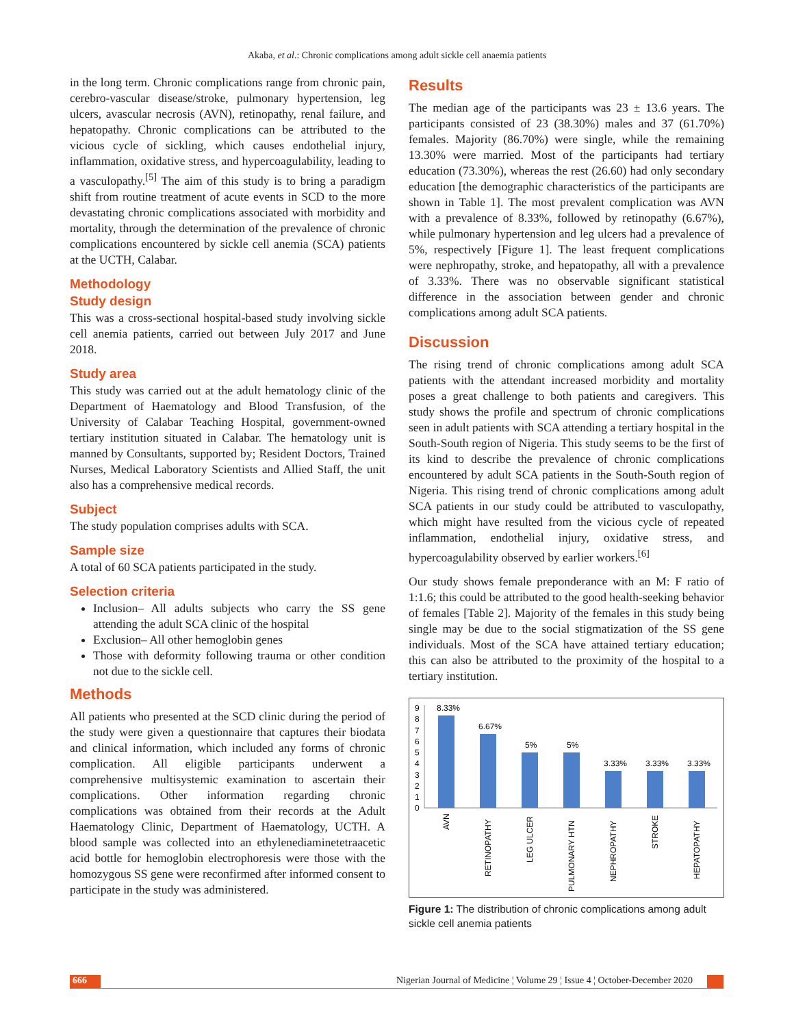Akaba, et al.: Chronic complications among adult sickle cell anaemia patients
in the long term. Chronic complications range from chronic pain, cerebro-vascular disease/stroke, pulmonary hypertension, leg ulcers, avascular necrosis (AVN), retinopathy, renal failure, and hepatopathy. Chronic complications can be attributed to the vicious cycle of sickling, which causes endothelial injury, inflammation, oxidative stress, and hypercoagulability, leading to a vasculopathy.<sup>[5]</sup> The aim of this study is to bring a paradigm shift from routine treatment of acute events in SCD to the more devastating chronic complications associated with morbidity and mortality, through the determination of the prevalence of chronic complications encountered by sickle cell anemia (SCA) patients at the UCTH, Calabar.
Methodology
Study design
This was a cross-sectional hospital-based study involving sickle cell anemia patients, carried out between July 2017 and June 2018.
Study area
This study was carried out at the adult hematology clinic of the Department of Haematology and Blood Transfusion, of the University of Calabar Teaching Hospital, government-owned tertiary institution situated in Calabar. The hematology unit is manned by Consultants, supported by; Resident Doctors, Trained Nurses, Medical Laboratory Scientists and Allied Staff, the unit also has a comprehensive medical records.
Subject
The study population comprises adults with SCA.
Sample size
A total of 60 SCA patients participated in the study.
Selection criteria
Inclusion– All adults subjects who carry the SS gene attending the adult SCA clinic of the hospital
Exclusion– All other hemoglobin genes
Those with deformity following trauma or other condition not due to the sickle cell.
Methods
All patients who presented at the SCD clinic during the period of the study were given a questionnaire that captures their biodata and clinical information, which included any forms of chronic complication. All eligible participants underwent a comprehensive multisystemic examination to ascertain their complications. Other information regarding chronic complications was obtained from their records at the Adult Haematology Clinic, Department of Haematology, UCTH. A blood sample was collected into an ethylenediaminetetraacetic acid bottle for hemoglobin electrophoresis were those with the homozygous SS gene were reconfirmed after informed consent to participate in the study was administered.
Results
The median age of the participants was 23 ± 13.6 years. The participants consisted of 23 (38.30%) males and 37 (61.70%) females. Majority (86.70%) were single, while the remaining 13.30% were married. Most of the participants had tertiary education (73.30%), whereas the rest (26.60) had only secondary education [the demographic characteristics of the participants are shown in Table 1]. The most prevalent complication was AVN with a prevalence of 8.33%, followed by retinopathy (6.67%), while pulmonary hypertension and leg ulcers had a prevalence of 5%, respectively [Figure 1]. The least frequent complications were nephropathy, stroke, and hepatopathy, all with a prevalence of 3.33%. There was no observable significant statistical difference in the association between gender and chronic complications among adult SCA patients.
Discussion
The rising trend of chronic complications among adult SCA patients with the attendant increased morbidity and mortality poses a great challenge to both patients and caregivers. This study shows the profile and spectrum of chronic complications seen in adult patients with SCA attending a tertiary hospital in the South-South region of Nigeria. This study seems to be the first of its kind to describe the prevalence of chronic complications encountered by adult SCA patients in the South-South region of Nigeria. This rising trend of chronic complications among adult SCA patients in our study could be attributed to vasculopathy, which might have resulted from the vicious cycle of repeated inflammation, endothelial injury, oxidative stress, and hypercoagulability observed by earlier workers.<sup>[6]</sup>
Our study shows female preponderance with an M: F ratio of 1:1.6; this could be attributed to the good health-seeking behavior of females [Table 2]. Majority of the females in this study being single may be due to the social stigmatization of the SS gene individuals. Most of the SCA have attained tertiary education; this can also be attributed to the proximity of the hospital to a tertiary institution.
9
8
7
6
5
4
3
2
1
0
8.33%
6.67%
5%
5%
3.33%
3.33%
3.33%
AVN
RETINOPATHY
LEG ULCER
PULMONARY HTN
NEPHROPATHY
STROKE
HEPATOPATHY
Figure 1: The distribution of chronic complications among adult sickle cell anemia patients
666 Nigerian Journal of Medicine ¦ Volume 29 ¦ Issue 4 ¦ October-December 2020